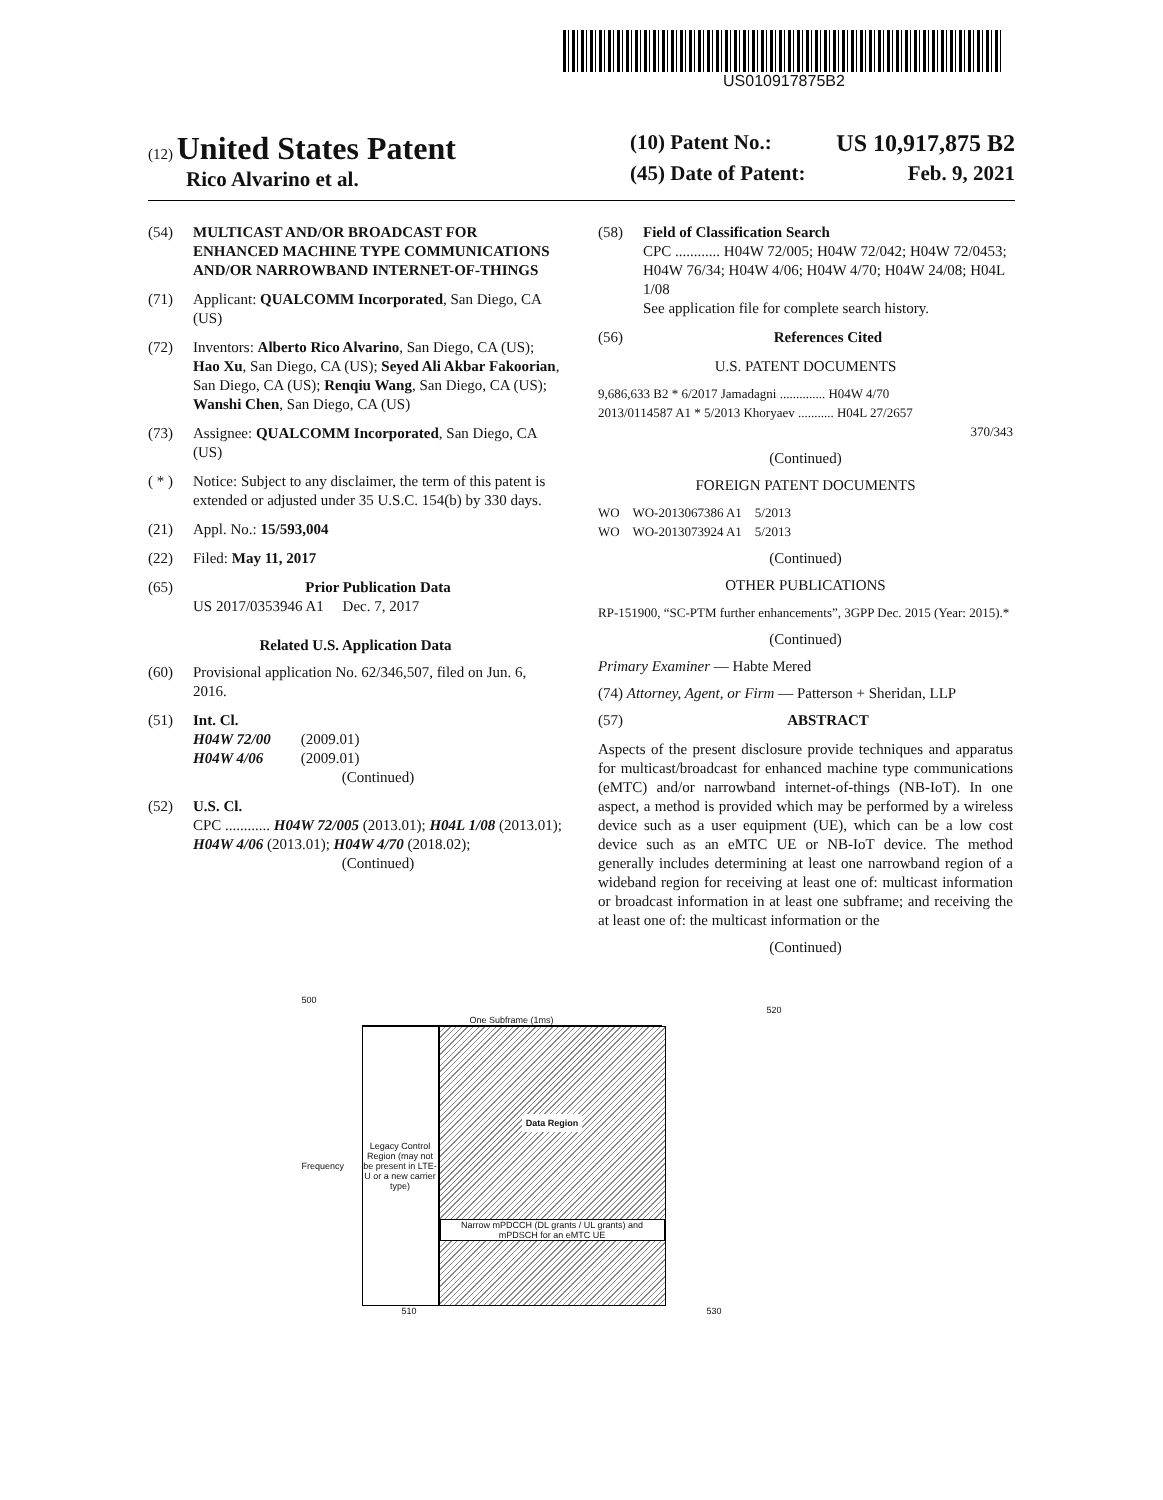US010917875B2
(12) United States Patent
Rico Alvarino et al.
(10) Patent No.: US 10,917,875 B2
(45) Date of Patent: Feb. 9, 2021
(54) MULTICAST AND/OR BROADCAST FOR ENHANCED MACHINE TYPE COMMUNICATIONS AND/OR NARROWBAND INTERNET-OF-THINGS
(71) Applicant: QUALCOMM Incorporated, San Diego, CA (US)
(72) Inventors: Alberto Rico Alvarino, San Diego, CA (US); Hao Xu, San Diego, CA (US); Seyed Ali Akbar Fakoorian, San Diego, CA (US); Renqiu Wang, San Diego, CA (US); Wanshi Chen, San Diego, CA (US)
(73) Assignee: QUALCOMM Incorporated, San Diego, CA (US)
( * ) Notice: Subject to any disclaimer, the term of this patent is extended or adjusted under 35 U.S.C. 154(b) by 330 days.
(21) Appl. No.: 15/593,004
(22) Filed: May 11, 2017
(65) Prior Publication Data
US 2017/0353946 A1 Dec. 7, 2017
Related U.S. Application Data
(60) Provisional application No. 62/346,507, filed on Jun. 6, 2016.
(51) Int. Cl.
H04W 72/00 (2009.01)
H04W 4/06 (2009.01)
(Continued)
(52) U.S. Cl.
CPC ............ H04W 72/005 (2013.01); H04L 1/08 (2013.01); H04W 4/06 (2013.01); H04W 4/70 (2018.02);
(Continued)
(58) Field of Classification Search
CPC ............ H04W 72/005; H04W 72/042; H04W 72/0453; H04W 76/34; H04W 4/06; H04W 4/70; H04W 24/08; H04L 1/08
See application file for complete search history.
(56) References Cited
U.S. PATENT DOCUMENTS
9,686,633 B2 * 6/2017 Jamadagni .............. H04W 4/70
2013/0114587 A1 * 5/2013 Khoryaev ........... H04L 27/2657
370/343
(Continued)
FOREIGN PATENT DOCUMENTS
WO WO-2013067386 A1 5/2013
WO WO-2013073924 A1 5/2013
(Continued)
OTHER PUBLICATIONS
RP-151900, “SC-PTM further enhancements”, 3GPP Dec. 2015 (Year: 2015).*
(Continued)
Primary Examiner — Habte Mered
(74) Attorney, Agent, or Firm — Patterson + Sheridan, LLP
(57) ABSTRACT
Aspects of the present disclosure provide techniques and apparatus for multicast/broadcast for enhanced machine type communications (eMTC) and/or narrowband internet-of-things (NB-IoT). In one aspect, a method is provided which may be performed by a wireless device such as a user equipment (UE), which can be a low cost device such as an eMTC UE or NB-IoT device. The method generally includes determining at least one narrowband region of a wideband region for receiving at least one of: multicast information or broadcast information in at least one subframe; and receiving the at least one of: the multicast information or the
(Continued)
500
520
One Subframe (1ms)
Frequency Legacy Control Region (may not be present in LTE-U or a new carrier type)
Data Region
Narrow mPDCCH (DL grants / UL grants) and mPDSCH for an eMTC UE
510 530